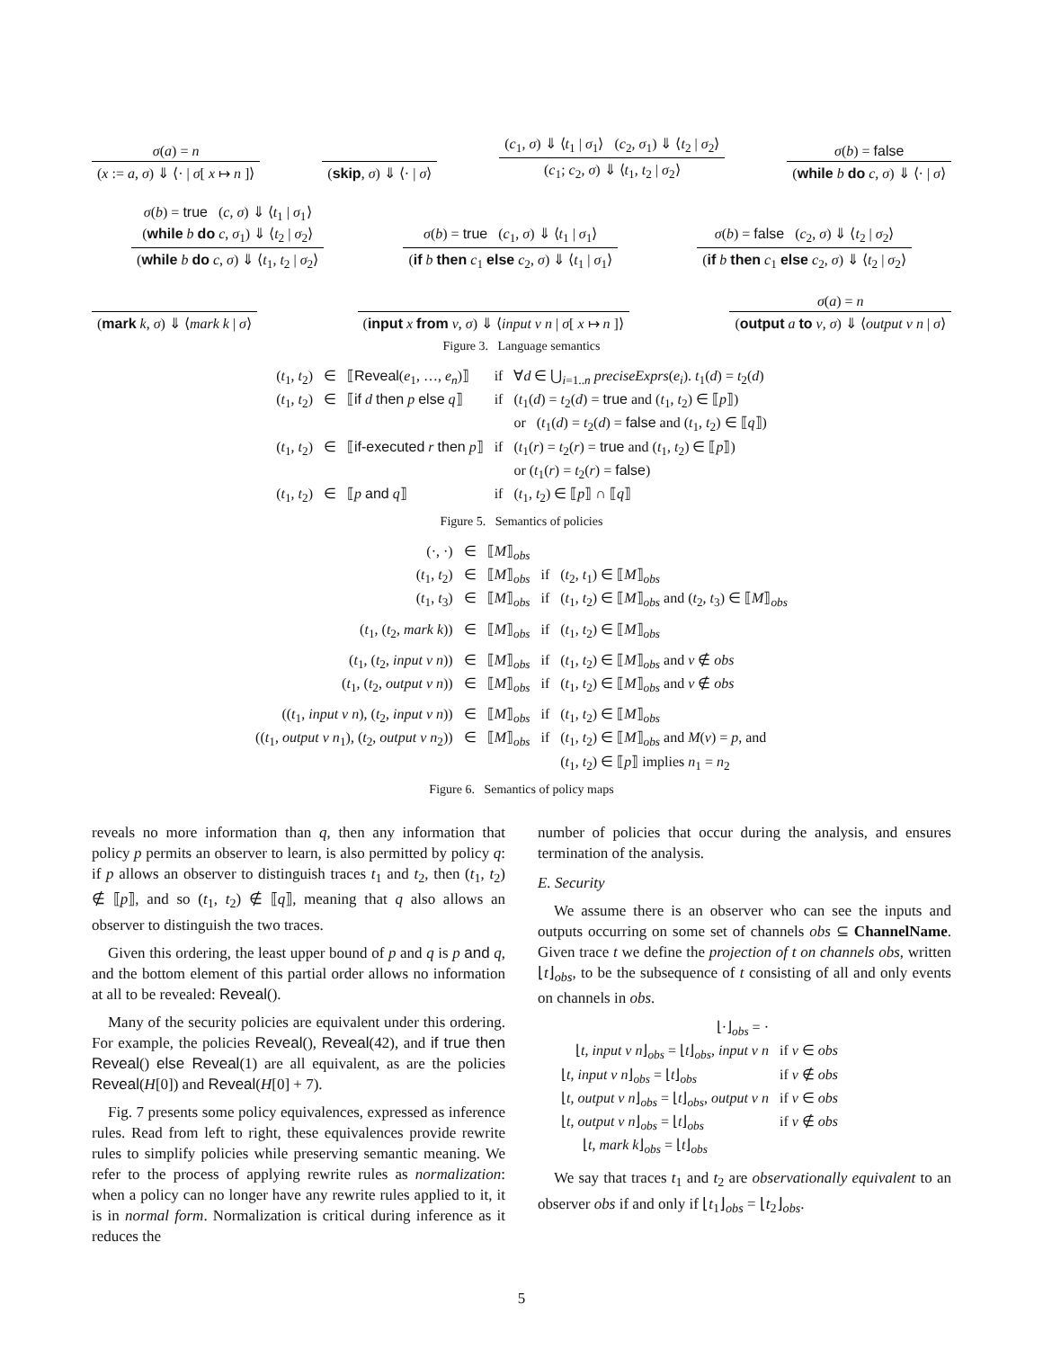σ(a) = n
(x := a, σ) ⇓ ⟨· | σ[ x ↦ n ]⟩
(skip, σ) ⇓ ⟨· | σ⟩
(c<sub>1</sub>, σ) ⇓ ⟨t<sub>1</sub> | σ<sub>1</sub>⟩ (c<sub>2</sub>, σ<sub>1</sub>) ⇓ ⟨t<sub>2</sub> | σ<sub>2</sub>⟩
(c<sub>1</sub>; c<sub>2</sub>, σ) ⇓ ⟨t<sub>1</sub>, t<sub>2</sub> | σ<sub>2</sub>⟩
σ(b) = false
(while b do c, σ) ⇓ ⟨· | σ⟩
σ(b) = true (c, σ) ⇓ ⟨t<sub>1</sub> | σ<sub>1</sub>⟩
(while b do c, σ<sub>1</sub>) ⇓ ⟨t<sub>2</sub> | σ<sub>2</sub>⟩
(while b do c, σ) ⇓ ⟨t<sub>1</sub>, t<sub>2</sub> | σ<sub>2</sub>⟩
σ(b) = true (c<sub>1</sub>, σ) ⇓ ⟨t<sub>1</sub> | σ<sub>1</sub>⟩
(if b then c<sub>1</sub> else c<sub>2</sub>, σ) ⇓ ⟨t<sub>1</sub> | σ<sub>1</sub>⟩
σ(b) = false (c<sub>2</sub>, σ) ⇓ ⟨t<sub>2</sub> | σ<sub>2</sub>⟩
(if b then c<sub>1</sub> else c<sub>2</sub>, σ) ⇓ ⟨t<sub>2</sub> | σ<sub>2</sub>⟩
(mark k, σ) ⇓ ⟨mark k | σ⟩
(input x from ν, σ) ⇓ ⟨input ν n | σ[ x ↦ n ]⟩
σ(a) = n
(output a to ν, σ) ⇓ ⟨output ν n | σ⟩
Figure 3. Language semantics
| ( t<sub>1</sub>, t<sub>2</sub>) | ∈ | ⟦ Reveal ( e<sub>1</sub>, …, e<sub>n</sub> )⟧ | if | ∀ d ∈ ⋃<sub>i=1..n</sub> preciseExprs ( e<sub>i</sub> ). t<sub>1</sub>( d ) = t<sub>2</sub>( d ) |
| ( t<sub>1</sub>, t<sub>2</sub>) | ∈ | ⟦ if d then p else q ⟧ | if | ( t<sub>1</sub>( d ) = t<sub>2</sub>( d ) = true and ( t<sub>1</sub>, t<sub>2</sub>) ∈ ⟦ p ⟧) or ( t<sub>1</sub>( d ) = t<sub>2</sub>( d ) = false and ( t<sub>1</sub>, t<sub>2</sub>) ∈ ⟦ q ⟧) |
| ( t<sub>1</sub>, t<sub>2</sub>) | ∈ | ⟦ if-executed r then p ⟧ | if | ( t<sub>1</sub>( r ) = t<sub>2</sub>( r ) = true and ( t<sub>1</sub>, t<sub>2</sub>) ∈ ⟦ p ⟧) or ( t<sub>1</sub>( r ) = t<sub>2</sub>( r ) = false ) |
| ( t<sub>1</sub>, t<sub>2</sub>) | ∈ | ⟦ p and q ⟧ | if | ( t<sub>1</sub>, t<sub>2</sub>) ∈ ⟦ p ⟧ ∩ ⟦ q ⟧ |
Figure 5. Semantics of policies
| (·, ·) | ∈ | ⟦ M ⟧<sub>obs</sub> | | |
| ( t<sub>1</sub>, t<sub>2</sub>) | ∈ | ⟦ M ⟧<sub>obs</sub> | if | ( t<sub>2</sub>, t<sub>1</sub>) ∈ ⟦ M ⟧<sub>obs</sub> |
| ( t<sub>1</sub>, t<sub>3</sub>) | ∈ | ⟦ M ⟧<sub>obs</sub> | if | ( t<sub>1</sub>, t<sub>2</sub>) ∈ ⟦ M ⟧<sub>obs</sub> and ( t<sub>2</sub>, t<sub>3</sub>) ∈ ⟦ M ⟧<sub>obs</sub> |
| ( t<sub>1</sub>, ( t<sub>2</sub>, mark k )) | ∈ | ⟦ M ⟧<sub>obs</sub> | if | ( t<sub>1</sub>, t<sub>2</sub>) ∈ ⟦ M ⟧<sub>obs</sub> |
| ( t<sub>1</sub>, ( t<sub>2</sub>, input ν n )) | ∈ | ⟦ M ⟧<sub>obs</sub> | if | ( t<sub>1</sub>, t<sub>2</sub>) ∈ ⟦ M ⟧<sub>obs</sub> and ν ∉ obs |
| ( t<sub>1</sub>, ( t<sub>2</sub>, output ν n )) | ∈ | ⟦ M ⟧<sub>obs</sub> | if | ( t<sub>1</sub>, t<sub>2</sub>) ∈ ⟦ M ⟧<sub>obs</sub> and ν ∉ obs |
| (( t<sub>1</sub>, input ν n ), ( t<sub>2</sub>, input ν n )) | ∈ | ⟦ M ⟧<sub>obs</sub> | if | ( t<sub>1</sub>, t<sub>2</sub>) ∈ ⟦ M ⟧<sub>obs</sub> |
| (( t<sub>1</sub>, output ν n<sub>1</sub>), ( t<sub>2</sub>, output ν n<sub>2</sub>)) | ∈ | ⟦ M ⟧<sub>obs</sub> | if | ( t<sub>1</sub>, t<sub>2</sub>) ∈ ⟦ M ⟧<sub>obs</sub> and M ( ν ) = p , and ( t<sub>1</sub>, t<sub>2</sub>) ∈ ⟦ p ⟧ implies n<sub>1</sub> = n<sub>2</sub> |
Figure 6. Semantics of policy maps
reveals no more information than q, then any information that policy p permits an observer to learn, is also permitted by policy q: if p allows an observer to distinguish traces t<sub>1</sub> and t<sub>2</sub>, then (t<sub>1</sub>, t<sub>2</sub>) ∉ ⟦p⟧, and so (t<sub>1</sub>, t<sub>2</sub>) ∉ ⟦q⟧, meaning that q also allows an observer to distinguish the two traces.
Given this ordering, the least upper bound of p and q is p and q, and the bottom element of this partial order allows no information at all to be revealed: Reveal().
Many of the security policies are equivalent under this ordering. For example, the policies Reveal(), Reveal(42), and if true then Reveal() else Reveal(1) are all equivalent, as are the policies Reveal(H[0]) and Reveal(H[0] + 7).
Fig. 7 presents some policy equivalences, expressed as inference rules. Read from left to right, these equivalences provide rewrite rules to simplify policies while preserving semantic meaning. We refer to the process of applying rewrite rules as normalization: when a policy can no longer have any rewrite rules applied to it, it is in normal form. Normalization is critical during inference as it reduces the
number of policies that occur during the analysis, and ensures termination of the analysis.
E. Security
We assume there is an observer who can see the inputs and outputs occurring on some set of channels obs ⊆ ChannelName. Given trace t we define the projection of t on channels obs, written ⌊t⌋<sub>obs</sub>, to be the subsequence of t consisting of all and only events on channels in obs.
| ⌊·⌋<sub>obs</sub> = · | |
| ⌊ t , input ν n ⌋<sub>obs</sub> = ⌊ t ⌋<sub>obs</sub>, input ν n | if ν ∈ obs |
| ⌊ t , input ν n ⌋<sub>obs</sub> = ⌊ t ⌋<sub>obs</sub> | if ν ∉ obs |
| ⌊ t , output ν n ⌋<sub>obs</sub> = ⌊ t ⌋<sub>obs</sub>, output ν n | if ν ∈ obs |
| ⌊ t , output ν n ⌋<sub>obs</sub> = ⌊ t ⌋<sub>obs</sub> | if ν ∉ obs |
| ⌊ t , mark k ⌋<sub>obs</sub> = ⌊ t ⌋<sub>obs</sub> | |
We say that traces t<sub>1</sub> and t<sub>2</sub> are observationally equivalent to an observer obs if and only if ⌊t<sub>1</sub>⌋<sub>obs</sub> = ⌊t<sub>2</sub>⌋<sub>obs</sub>.
5